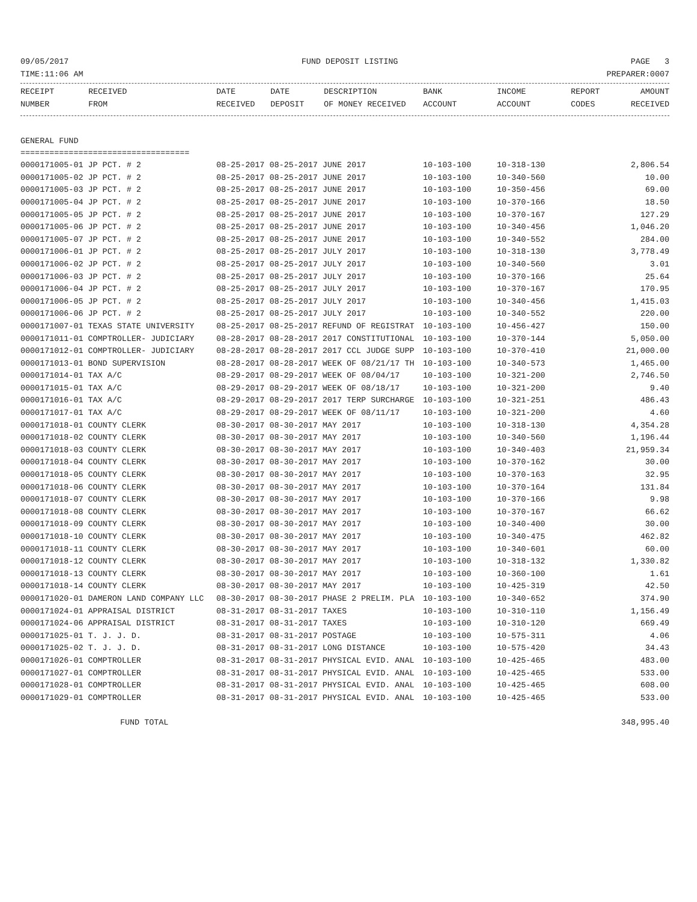09/05/2017 FUND DEPOSIT LISTING PAGE 3
TIME:11:06 AM PREPARER:0007
| RECEIPT NUMBER | RECEIVED FROM | DATE RECEIVED | DATE DEPOSIT | DESCRIPTION OF MONEY RECEIVED | BANK ACCOUNT | INCOME ACCOUNT | REPORT CODES | AMOUNT RECEIVED |
| --- | --- | --- | --- | --- | --- | --- | --- | --- |
GENERAL FUND
===================================
| 0000171005-01 JP PCT. # 2 | 08-25-2017 08-25-2017 JUNE 2017 | 10-103-100 | 10-318-130 | 2,806.54 |
| 0000171005-02 JP PCT. # 2 | 08-25-2017 08-25-2017 JUNE 2017 | 10-103-100 | 10-340-560 | 10.00 |
| 0000171005-03 JP PCT. # 2 | 08-25-2017 08-25-2017 JUNE 2017 | 10-103-100 | 10-350-456 | 69.00 |
| 0000171005-04 JP PCT. # 2 | 08-25-2017 08-25-2017 JUNE 2017 | 10-103-100 | 10-370-166 | 18.50 |
| 0000171005-05 JP PCT. # 2 | 08-25-2017 08-25-2017 JUNE 2017 | 10-103-100 | 10-370-167 | 127.29 |
| 0000171005-06 JP PCT. # 2 | 08-25-2017 08-25-2017 JUNE 2017 | 10-103-100 | 10-340-456 | 1,046.20 |
| 0000171005-07 JP PCT. # 2 | 08-25-2017 08-25-2017 JUNE 2017 | 10-103-100 | 10-340-552 | 284.00 |
| 0000171006-01 JP PCT. # 2 | 08-25-2017 08-25-2017 JULY 2017 | 10-103-100 | 10-318-130 | 3,778.49 |
| 0000171006-02 JP PCT. # 2 | 08-25-2017 08-25-2017 JULY 2017 | 10-103-100 | 10-340-560 | 3.01 |
| 0000171006-03 JP PCT. # 2 | 08-25-2017 08-25-2017 JULY 2017 | 10-103-100 | 10-370-166 | 25.64 |
| 0000171006-04 JP PCT. # 2 | 08-25-2017 08-25-2017 JULY 2017 | 10-103-100 | 10-370-167 | 170.95 |
| 0000171006-05 JP PCT. # 2 | 08-25-2017 08-25-2017 JULY 2017 | 10-103-100 | 10-340-456 | 1,415.03 |
| 0000171006-06 JP PCT. # 2 | 08-25-2017 08-25-2017 JULY 2017 | 10-103-100 | 10-340-552 | 220.00 |
| 0000171007-01 TEXAS STATE UNIVERSITY | 08-25-2017 08-25-2017 REFUND OF REGISTRAT | 10-103-100 | 10-456-427 | 150.00 |
| 0000171011-01 COMPTROLLER- JUDICIARY | 08-28-2017 08-28-2017 2017 CONSTITUTIONAL | 10-103-100 | 10-370-144 | 5,050.00 |
| 0000171012-01 COMPTROLLER- JUDICIARY | 08-28-2017 08-28-2017 2017 CCL JUDGE SUPP | 10-103-100 | 10-370-410 | 21,000.00 |
| 0000171013-01 BOND SUPERVISION | 08-28-2017 08-28-2017 WEEK OF 08/21/17 TH | 10-103-100 | 10-340-573 | 1,465.00 |
| 0000171014-01 TAX A/C | 08-29-2017 08-29-2017 WEEK OF 08/04/17 | 10-103-100 | 10-321-200 | 2,746.50 |
| 0000171015-01 TAX A/C | 08-29-2017 08-29-2017 WEEK OF 08/18/17 | 10-103-100 | 10-321-200 | 9.40 |
| 0000171016-01 TAX A/C | 08-29-2017 08-29-2017 2017 TERP SURCHARGE | 10-103-100 | 10-321-251 | 486.43 |
| 0000171017-01 TAX A/C | 08-29-2017 08-29-2017 WEEK OF 08/11/17 | 10-103-100 | 10-321-200 | 4.60 |
| 0000171018-01 COUNTY CLERK | 08-30-2017 08-30-2017 MAY 2017 | 10-103-100 | 10-318-130 | 4,354.28 |
| 0000171018-02 COUNTY CLERK | 08-30-2017 08-30-2017 MAY 2017 | 10-103-100 | 10-340-560 | 1,196.44 |
| 0000171018-03 COUNTY CLERK | 08-30-2017 08-30-2017 MAY 2017 | 10-103-100 | 10-340-403 | 21,959.34 |
| 0000171018-04 COUNTY CLERK | 08-30-2017 08-30-2017 MAY 2017 | 10-103-100 | 10-370-162 | 30.00 |
| 0000171018-05 COUNTY CLERK | 08-30-2017 08-30-2017 MAY 2017 | 10-103-100 | 10-370-163 | 32.95 |
| 0000171018-06 COUNTY CLERK | 08-30-2017 08-30-2017 MAY 2017 | 10-103-100 | 10-370-164 | 131.84 |
| 0000171018-07 COUNTY CLERK | 08-30-2017 08-30-2017 MAY 2017 | 10-103-100 | 10-370-166 | 9.98 |
| 0000171018-08 COUNTY CLERK | 08-30-2017 08-30-2017 MAY 2017 | 10-103-100 | 10-370-167 | 66.62 |
| 0000171018-09 COUNTY CLERK | 08-30-2017 08-30-2017 MAY 2017 | 10-103-100 | 10-340-400 | 30.00 |
| 0000171018-10 COUNTY CLERK | 08-30-2017 08-30-2017 MAY 2017 | 10-103-100 | 10-340-475 | 462.82 |
| 0000171018-11 COUNTY CLERK | 08-30-2017 08-30-2017 MAY 2017 | 10-103-100 | 10-340-601 | 60.00 |
| 0000171018-12 COUNTY CLERK | 08-30-2017 08-30-2017 MAY 2017 | 10-103-100 | 10-318-132 | 1,330.82 |
| 0000171018-13 COUNTY CLERK | 08-30-2017 08-30-2017 MAY 2017 | 10-103-100 | 10-360-100 | 1.61 |
| 0000171018-14 COUNTY CLERK | 08-30-2017 08-30-2017 MAY 2017 | 10-103-100 | 10-425-319 | 42.50 |
| 0000171020-01 DAMERON LAND COMPANY LLC | 08-30-2017 08-30-2017 PHASE 2 PRELIM. PLA | 10-103-100 | 10-340-652 | 374.90 |
| 0000171024-01 APPRAISAL DISTRICT | 08-31-2017 08-31-2017 TAXES | 10-103-100 | 10-310-110 | 1,156.49 |
| 0000171024-06 APPRAISAL DISTRICT | 08-31-2017 08-31-2017 TAXES | 10-103-100 | 10-310-120 | 669.49 |
| 0000171025-01 T. J. J. D. | 08-31-2017 08-31-2017 POSTAGE | 10-103-100 | 10-575-311 | 4.06 |
| 0000171025-02 T. J. J. D. | 08-31-2017 08-31-2017 LONG DISTANCE | 10-103-100 | 10-575-420 | 34.43 |
| 0000171026-01 COMPTROLLER | 08-31-2017 08-31-2017 PHYSICAL EVID. ANAL | 10-103-100 | 10-425-465 | 483.00 |
| 0000171027-01 COMPTROLLER | 08-31-2017 08-31-2017 PHYSICAL EVID. ANAL | 10-103-100 | 10-425-465 | 533.00 |
| 0000171028-01 COMPTROLLER | 08-31-2017 08-31-2017 PHYSICAL EVID. ANAL | 10-103-100 | 10-425-465 | 608.00 |
| 0000171029-01 COMPTROLLER | 08-31-2017 08-31-2017 PHYSICAL EVID. ANAL | 10-103-100 | 10-425-465 | 533.00 |
FUND TOTAL 348,995.40